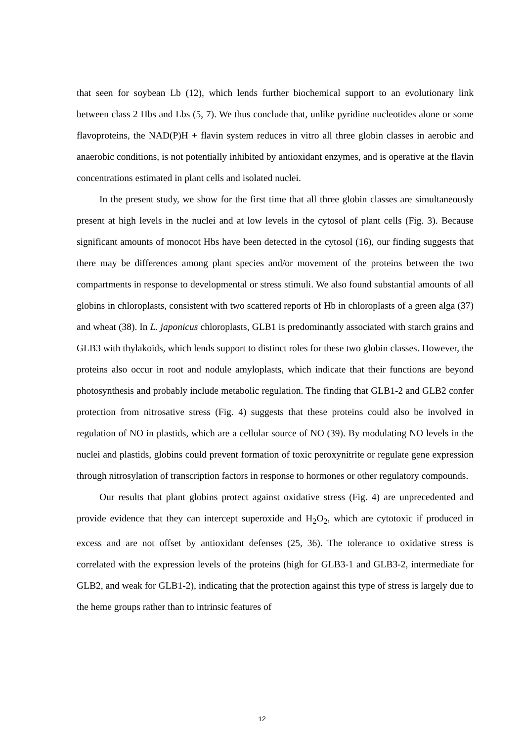that seen for soybean Lb (12), which lends further biochemical support to an evolutionary link between class 2 Hbs and Lbs (5, 7). We thus conclude that, unlike pyridine nucleotides alone or some flavoproteins, the NAD(P)H + flavin system reduces in vitro all three globin classes in aerobic and anaerobic conditions, is not potentially inhibited by antioxidant enzymes, and is operative at the flavin concentrations estimated in plant cells and isolated nuclei.
In the present study, we show for the first time that all three globin classes are simultaneously present at high levels in the nuclei and at low levels in the cytosol of plant cells (Fig. 3). Because significant amounts of monocot Hbs have been detected in the cytosol (16), our finding suggests that there may be differences among plant species and/or movement of the proteins between the two compartments in response to developmental or stress stimuli. We also found substantial amounts of all globins in chloroplasts, consistent with two scattered reports of Hb in chloroplasts of a green alga (37) and wheat (38). In L. japonicus chloroplasts, GLB1 is predominantly associated with starch grains and GLB3 with thylakoids, which lends support to distinct roles for these two globin classes. However, the proteins also occur in root and nodule amyloplasts, which indicate that their functions are beyond photosynthesis and probably include metabolic regulation. The finding that GLB1-2 and GLB2 confer protection from nitrosative stress (Fig. 4) suggests that these proteins could also be involved in regulation of NO in plastids, which are a cellular source of NO (39). By modulating NO levels in the nuclei and plastids, globins could prevent formation of toxic peroxynitrite or regulate gene expression through nitrosylation of transcription factors in response to hormones or other regulatory compounds.
Our results that plant globins protect against oxidative stress (Fig. 4) are unprecedented and provide evidence that they can intercept superoxide and H<sub>2</sub>O<sub>2</sub>, which are cytotoxic if produced in excess and are not offset by antioxidant defenses (25, 36). The tolerance to oxidative stress is correlated with the expression levels of the proteins (high for GLB3-1 and GLB3-2, intermediate for GLB2, and weak for GLB1-2), indicating that the protection against this type of stress is largely due to the heme groups rather than to intrinsic features of
12